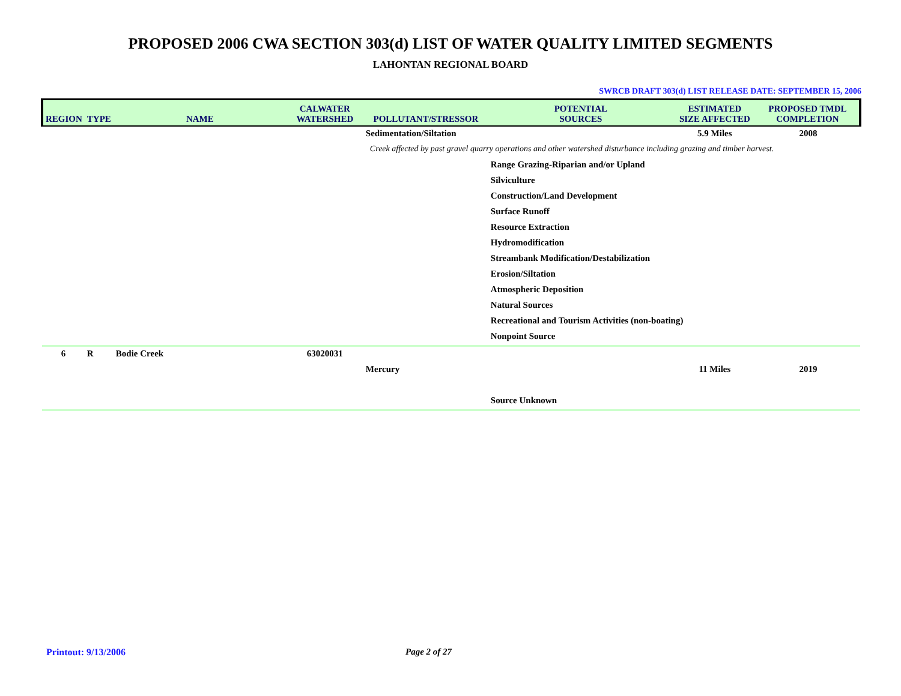PROPOSED 2006 CWA SECTION 303(d) LIST OF WATER QUALITY LIMITED SEGMENTS
LAHONTAN REGIONAL BOARD
SWRCB DRAFT 303(d) LIST RELEASE DATE: SEPTEMBER 15, 2006
| REGION | TYPE | NAME | CALWATER WATERSHED | POLLUTANT/STRESSOR | POTENTIAL SOURCES | ESTIMATED SIZE AFFECTED | PROPOSED TMDL COMPLETION |
| --- | --- | --- | --- | --- | --- | --- | --- |
| | | | | Sedimentation/Siltation | | 5.9 Miles | 2008 |
| | | | | Creek affected by past gravel quarry operations and other watershed disturbance including grazing and timber harvest. | | | |
| | | | | | Range Grazing-Riparian and/or Upland | | |
| | | | | | Silviculture | | |
| | | | | | Construction/Land Development | | |
| | | | | | Surface Runoff | | |
| | | | | | Resource Extraction | | |
| | | | | | Hydromodification | | |
| | | | | | Streambank Modification/Destabilization | | |
| | | | | | Erosion/Siltation | | |
| | | | | | Atmospheric Deposition | | |
| | | | | | Natural Sources | | |
| | | | | | Recreational and Tourism Activities (non-boating) | | |
| | | | | | Nonpoint Source | | |
| 6 | R | Bodie Creek | 63020031 | | | | |
| | | | | Mercury | | 11 Miles | 2019 |
| | | | | | Source Unknown | | |
Printout: 9/13/2006 Page 2 of 27